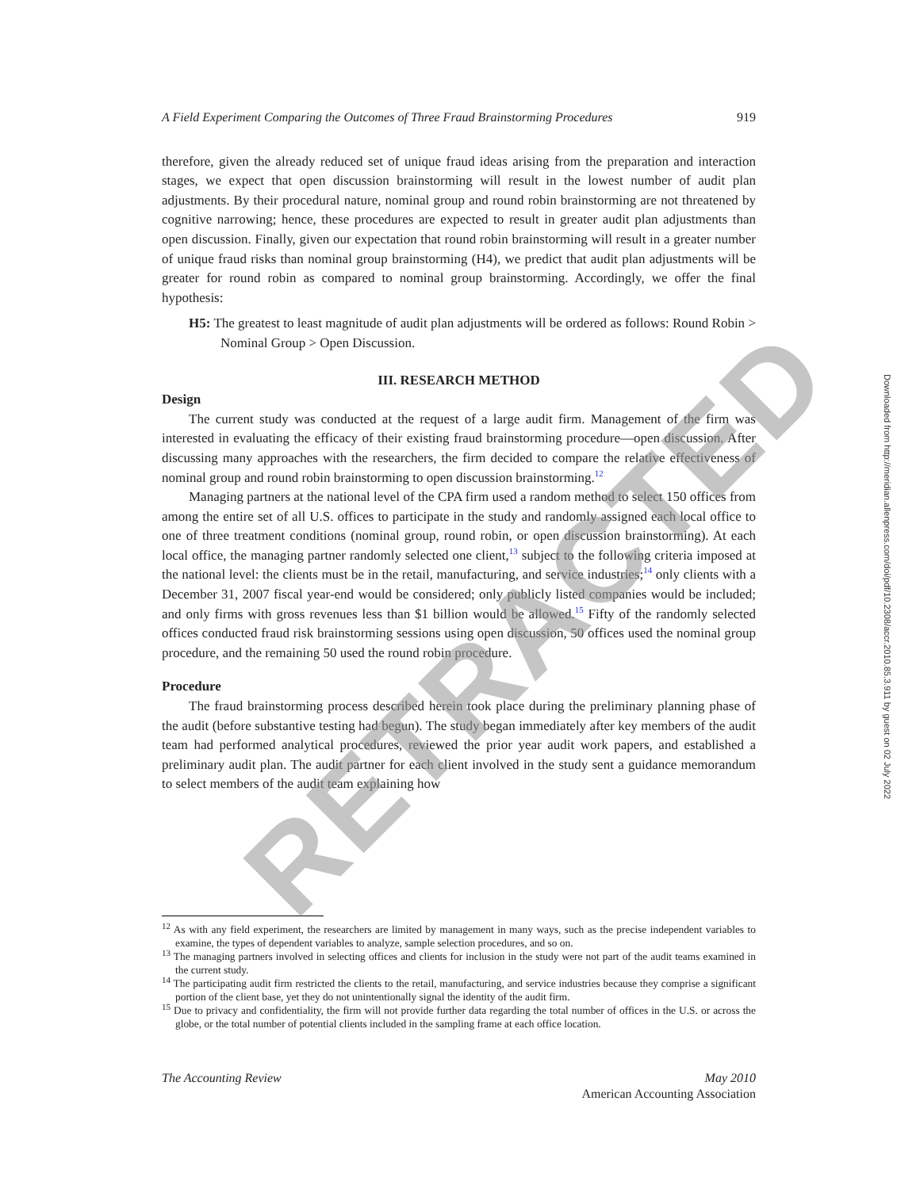A Field Experiment Comparing the Outcomes of Three Fraud Brainstorming Procedures 919
therefore, given the already reduced set of unique fraud ideas arising from the preparation and interaction stages, we expect that open discussion brainstorming will result in the lowest number of audit plan adjustments. By their procedural nature, nominal group and round robin brainstorming are not threatened by cognitive narrowing; hence, these procedures are expected to result in greater audit plan adjustments than open discussion. Finally, given our expectation that round robin brainstorming will result in a greater number of unique fraud risks than nominal group brainstorming (H4), we predict that audit plan adjustments will be greater for round robin as compared to nominal group brainstorming. Accordingly, we offer the final hypothesis:
H5: The greatest to least magnitude of audit plan adjustments will be ordered as follows: Round Robin > Nominal Group > Open Discussion.
III. RESEARCH METHOD
Design
The current study was conducted at the request of a large audit firm. Management of the firm was interested in evaluating the efficacy of their existing fraud brainstorming procedure—open discussion. After discussing many approaches with the researchers, the firm decided to compare the relative effectiveness of nominal group and round robin brainstorming to open discussion brainstorming.<sup>12</sup>
Managing partners at the national level of the CPA firm used a random method to select 150 offices from among the entire set of all U.S. offices to participate in the study and randomly assigned each local office to one of three treatment conditions (nominal group, round robin, or open discussion brainstorming). At each local office, the managing partner randomly selected one client,<sup>13</sup> subject to the following criteria imposed at the national level: the clients must be in the retail, manufacturing, and service industries;<sup>14</sup> only clients with a December 31, 2007 fiscal year-end would be considered; only publicly listed companies would be included; and only firms with gross revenues less than $1 billion would be allowed.<sup>15</sup> Fifty of the randomly selected offices conducted fraud risk brainstorming sessions using open discussion, 50 offices used the nominal group procedure, and the remaining 50 used the round robin procedure.
Procedure
The fraud brainstorming process described herein took place during the preliminary planning phase of the audit (before substantive testing had begun). The study began immediately after key members of the audit team had performed analytical procedures, reviewed the prior year audit work papers, and established a preliminary audit plan. The audit partner for each client involved in the study sent a guidance memorandum to select members of the audit team explaining how
<sup>12</sup> As with any field experiment, the researchers are limited by management in many ways, such as the precise independent variables to examine, the types of dependent variables to analyze, sample selection procedures, and so on.
<sup>13</sup> The managing partners involved in selecting offices and clients for inclusion in the study were not part of the audit teams examined in the current study.
<sup>14</sup> The participating audit firm restricted the clients to the retail, manufacturing, and service industries because they comprise a significant portion of the client base, yet they do not unintentionally signal the identity of the audit firm.
<sup>15</sup> Due to privacy and confidentiality, the firm will not provide further data regarding the total number of offices in the U.S. or across the globe, or the total number of potential clients included in the sampling frame at each office location.
The Accounting Review May 2010
American Accounting Association
RETRACTED
Downloaded from http://meridian.allenpress.com/doi/pdf/10.2308/accr.2010.85.3.911 by guest on 02 July 2022